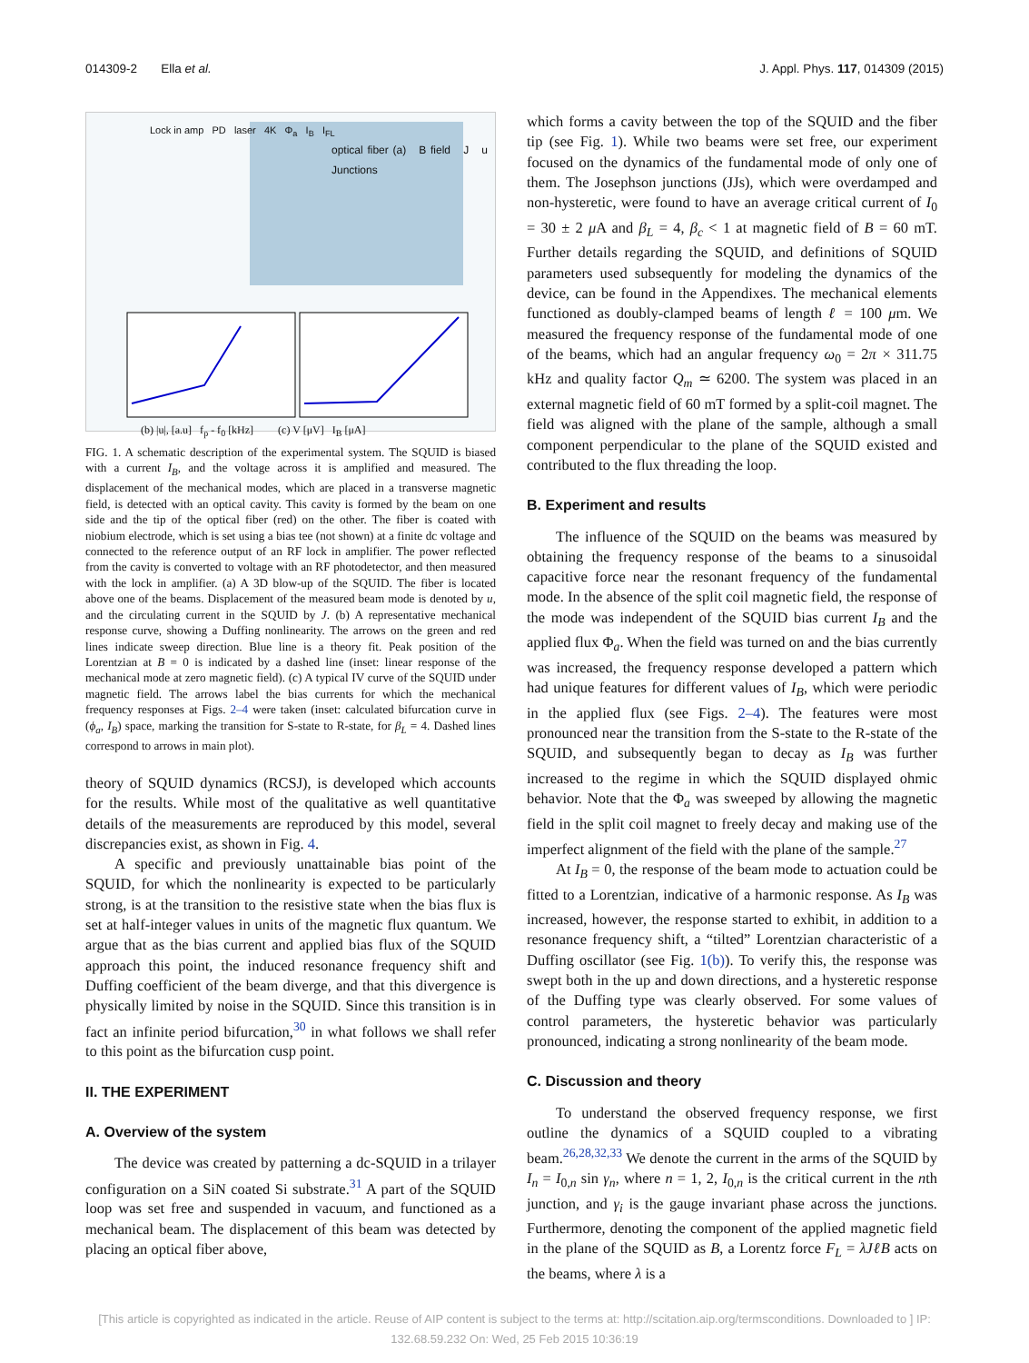014309-2 Ella et al. J. Appl. Phys. 117, 014309 (2015)
Lock in amp PD laser 4K Φ<sub>a</sub> I<sub>B</sub> I<sub>FL</sub>
optical fiber (a) B field J u Junctions
(b) |u|, [a.u] f<sub>p</sub> - f<sub>0</sub> [kHz] (c) V [μV] I<sub>B</sub> [μA]
FIG. 1. A schematic description of the experimental system. The SQUID is biased with a current I<sub>B</sub>, and the voltage across it is amplified and measured. The displacement of the mechanical modes, which are placed in a transverse magnetic field, is detected with an optical cavity. This cavity is formed by the beam on one side and the tip of the optical fiber (red) on the other. The fiber is coated with niobium electrode, which is set using a bias tee (not shown) at a finite dc voltage and connected to the reference output of an RF lock in amplifier. The power reflected from the cavity is converted to voltage with an RF photodetector, and then measured with the lock in amplifier. (a) A 3D blow-up of the SQUID. The fiber is located above one of the beams. Displacement of the measured beam mode is denoted by u, and the circulating current in the SQUID by J. (b) A representative mechanical response curve, showing a Duffing nonlinearity. The arrows on the green and red lines indicate sweep direction. Blue line is a theory fit. Peak position of the Lorentzian at B = 0 is indicated by a dashed line (inset: linear response of the mechanical mode at zero magnetic field). (c) A typical IV curve of the SQUID under magnetic field. The arrows label the bias currents for which the mechanical frequency responses at Figs. 2–4 were taken (inset: calculated bifurcation curve in (ϕ<sub>a</sub>, I<sub>B</sub>) space, marking the transition for S-state to R-state, for β<sub>L</sub> = 4. Dashed lines correspond to arrows in main plot).
theory of SQUID dynamics (RCSJ), is developed which accounts for the results. While most of the qualitative as well quantitative details of the measurements are reproduced by this model, several discrepancies exist, as shown in Fig. 4.
A specific and previously unattainable bias point of the SQUID, for which the nonlinearity is expected to be particularly strong, is at the transition to the resistive state when the bias flux is set at half-integer values in units of the magnetic flux quantum. We argue that as the bias current and applied bias flux of the SQUID approach this point, the induced resonance frequency shift and Duffing coefficient of the beam diverge, and that this divergence is physically limited by noise in the SQUID. Since this transition is in fact an infinite period bifurcation,<sup>30</sup> in what follows we shall refer to this point as the bifurcation cusp point.
II. THE EXPERIMENT
A. Overview of the system
The device was created by patterning a dc-SQUID in a trilayer configuration on a SiN coated Si substrate.<sup>31</sup> A part of the SQUID loop was set free and suspended in vacuum, and functioned as a mechanical beam. The displacement of this beam was detected by placing an optical fiber above,
which forms a cavity between the top of the SQUID and the fiber tip (see Fig. 1). While two beams were set free, our experiment focused on the dynamics of the fundamental mode of only one of them. The Josephson junctions (JJs), which were overdamped and non-hysteretic, were found to have an average critical current of I<sub>0</sub> = 30 ± 2 μ A and β<sub>L</sub> = 4, β<sub>c</sub> < 1 at magnetic field of B = 60 mT. Further details regarding the SQUID, and definitions of SQUID parameters used subsequently for modeling the dynamics of the device, can be found in the Appendixes. The mechanical elements functioned as doubly-clamped beams of length ℓ = 100 μm. We measured the frequency response of the fundamental mode of one of the beams, which had an angular frequency ω<sub>0</sub> = 2π × 311.75 kHz and quality factor Q<sub>m</sub> ≃ 6200. The system was placed in an external magnetic field of 60 mT formed by a split-coil magnet. The field was aligned with the plane of the sample, although a small component perpendicular to the plane of the SQUID existed and contributed to the flux threading the loop.
B. Experiment and results
The influence of the SQUID on the beams was measured by obtaining the frequency response of the beams to a sinusoidal capacitive force near the resonant frequency of the fundamental mode. In the absence of the split coil magnetic field, the response of the mode was independent of the SQUID bias current I<sub>B</sub> and the applied flux Φ<sub>a</sub>. When the field was turned on and the bias currently was increased, the frequency response developed a pattern which had unique features for different values of I<sub>B</sub>, which were periodic in the applied flux (see Figs. 2–4). The features were most pronounced near the transition from the S-state to the R-state of the SQUID, and subsequently began to decay as I<sub>B</sub> was further increased to the regime in which the SQUID displayed ohmic behavior. Note that the Φ<sub>a</sub> was sweeped by allowing the magnetic field in the split coil magnet to freely decay and making use of the imperfect alignment of the field with the plane of the sample.<sup>27</sup>
At I<sub>B</sub> = 0, the response of the beam mode to actuation could be fitted to a Lorentzian, indicative of a harmonic response. As I<sub>B</sub> was increased, however, the response started to exhibit, in addition to a resonance frequency shift, a “tilted” Lorentzian characteristic of a Duffing oscillator (see Fig. 1(b)). To verify this, the response was swept both in the up and down directions, and a hysteretic response of the Duffing type was clearly observed. For some values of control parameters, the hysteretic behavior was particularly pronounced, indicating a strong nonlinearity of the beam mode.
C. Discussion and theory
To understand the observed frequency response, we first outline the dynamics of a SQUID coupled to a vibrating beam.<sup>26,28,32,33</sup> We denote the current in the arms of the SQUID by I<sub>n</sub> = I<sub>0,n</sub> sin γ<sub>n</sub>, where n = 1, 2, I<sub>0,n</sub> is the critical current in the nth junction, and γ<sub>i</sub> is the gauge invariant phase across the junctions. Furthermore, denoting the component of the applied magnetic field in the plane of the SQUID as B, a Lorentz force F<sub>L</sub> = λJℓB acts on the beams, where λ is a
[This article is copyrighted as indicated in the article. Reuse of AIP content is subject to the terms at: http://scitation.aip.org/termsconditions. Downloaded to ] IP:
132.68.59.232 On: Wed, 25 Feb 2015 10:36:19